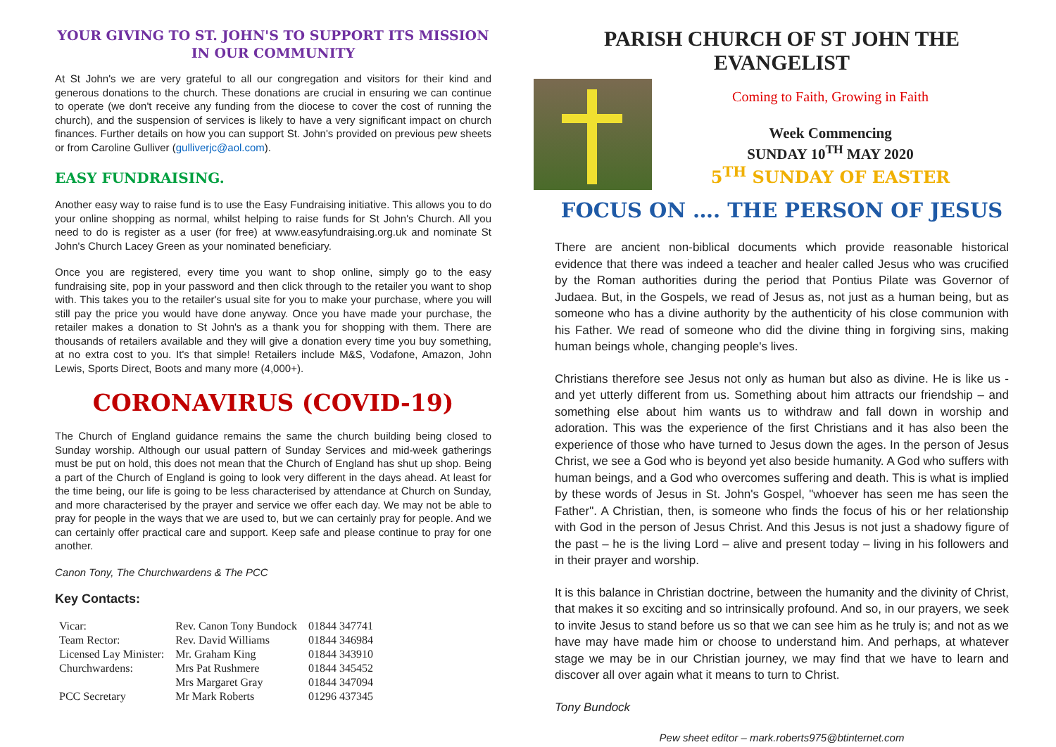YOUR GIVING TO ST. JOHN'S TO SUPPORT ITS MISSION IN OUR COMMUNITY
At St John's we are very grateful to all our congregation and visitors for their kind and generous donations to the church. These donations are crucial in ensuring we can continue to operate (we don't receive any funding from the diocese to cover the cost of running the church), and the suspension of services is likely to have a very significant impact on church finances. Further details on how you can support St. John's provided on previous pew sheets or from Caroline Gulliver (gulliverjc@aol.com).
EASY FUNDRAISING.
Another easy way to raise fund is to use the Easy Fundraising initiative. This allows you to do your online shopping as normal, whilst helping to raise funds for St John's Church. All you need to do is register as a user (for free) at www.easyfundraising.org.uk and nominate St John's Church Lacey Green as your nominated beneficiary.
Once you are registered, every time you want to shop online, simply go to the easy fundraising site, pop in your password and then click through to the retailer you want to shop with. This takes you to the retailer's usual site for you to make your purchase, where you will still pay the price you would have done anyway. Once you have made your purchase, the retailer makes a donation to St John's as a thank you for shopping with them. There are thousands of retailers available and they will give a donation every time you buy something, at no extra cost to you. It's that simple! Retailers include M&S, Vodafone, Amazon, John Lewis, Sports Direct, Boots and many more (4,000+).
CORONAVIRUS (COVID-19)
The Church of England guidance remains the same the church building being closed to Sunday worship. Although our usual pattern of Sunday Services and mid-week gatherings must be put on hold, this does not mean that the Church of England has shut up shop. Being a part of the Church of England is going to look very different in the days ahead. At least for the time being, our life is going to be less characterised by attendance at Church on Sunday, and more characterised by the prayer and service we offer each day. We may not be able to pray for people in the ways that we are used to, but we can certainly pray for people. And we can certainly offer practical care and support. Keep safe and please continue to pray for one another.
Canon Tony, The Churchwardens & The PCC
Key Contacts:
| Vicar: | Rev. Canon Tony Bundock | 01844 347741 |
| Team Rector: | Rev. David Williams | 01844 346984 |
| Licensed Lay Minister: | Mr. Graham King | 01844 343910 |
| Churchwardens: | Mrs Pat Rushmere | 01844 345452 |
| | Mrs Margaret Gray | 01844 347094 |
| PCC Secretary | Mr Mark Roberts | 01296 437345 |
PARISH CHURCH OF ST JOHN THE EVANGELIST
Coming to Faith, Growing in Faith
Week Commencing
SUNDAY 10<sup>TH</sup> MAY 2020
5<sup>TH</sup> SUNDAY OF EASTER
FOCUS ON …. THE PERSON OF JESUS
There are ancient non-biblical documents which provide reasonable historical evidence that there was indeed a teacher and healer called Jesus who was crucified by the Roman authorities during the period that Pontius Pilate was Governor of Judaea. But, in the Gospels, we read of Jesus as, not just as a human being, but as someone who has a divine authority by the authenticity of his close communion with his Father. We read of someone who did the divine thing in forgiving sins, making human beings whole, changing people's lives.
Christians therefore see Jesus not only as human but also as divine. He is like us - and yet utterly different from us. Something about him attracts our friendship – and something else about him wants us to withdraw and fall down in worship and adoration. This was the experience of the first Christians and it has also been the experience of those who have turned to Jesus down the ages. In the person of Jesus Christ, we see a God who is beyond yet also beside humanity. A God who suffers with human beings, and a God who overcomes suffering and death. This is what is implied by these words of Jesus in St. John's Gospel, "whoever has seen me has seen the Father". A Christian, then, is someone who finds the focus of his or her relationship with God in the person of Jesus Christ. And this Jesus is not just a shadowy figure of the past – he is the living Lord – alive and present today – living in his followers and in their prayer and worship.
It is this balance in Christian doctrine, between the humanity and the divinity of Christ, that makes it so exciting and so intrinsically profound. And so, in our prayers, we seek to invite Jesus to stand before us so that we can see him as he truly is; and not as we have may have made him or choose to understand him. And perhaps, at whatever stage we may be in our Christian journey, we may find that we have to learn and discover all over again what it means to turn to Christ.
Tony Bundock
Pew sheet editor – mark.roberts975@btinternet.com